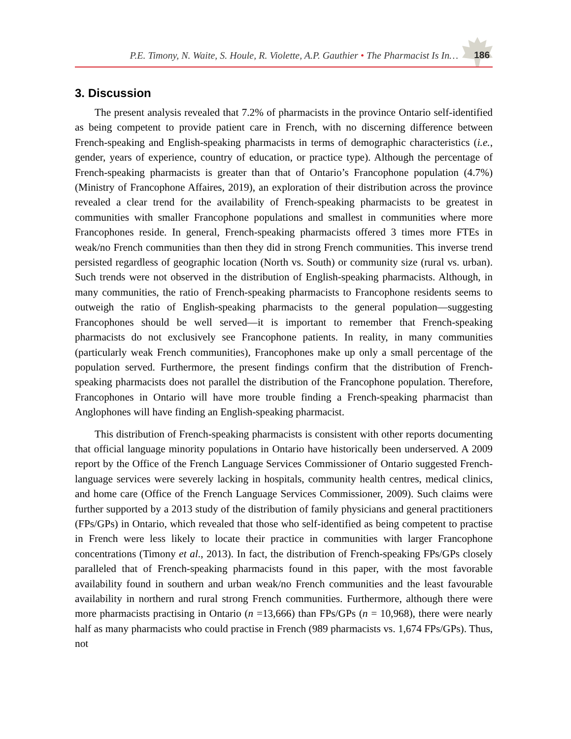P.E. Timony, N. Waite, S. Houle, R. Violette, A.P. Gauthier • The Pharmacist Is In…
186
3. Discussion
The present analysis revealed that 7.2% of pharmacists in the province Ontario self-identified as being competent to provide patient care in French, with no discerning difference between French-speaking and English-speaking pharmacists in terms of demographic characteristics (i.e., gender, years of experience, country of education, or practice type). Although the percentage of French-speaking pharmacists is greater than that of Ontario’s Francophone population (4.7%) (Ministry of Francophone Affaires, 2019), an exploration of their distribution across the province revealed a clear trend for the availability of French-speaking pharmacists to be greatest in communities with smaller Francophone populations and smallest in communities where more Francophones reside. In general, French-speaking pharmacists offered 3 times more FTEs in weak/no French communities than then they did in strong French communities. This inverse trend persisted regardless of geographic location (North vs. South) or community size (rural vs. urban). Such trends were not observed in the distribution of English-speaking pharmacists. Although, in many communities, the ratio of French-speaking pharmacists to Francophone residents seems to outweigh the ratio of English-speaking pharmacists to the general population—suggesting Francophones should be well served—it is important to remember that French-speaking pharmacists do not exclusively see Francophone patients. In reality, in many communities (particularly weak French communities), Francophones make up only a small percentage of the population served. Furthermore, the present findings confirm that the distribution of French-speaking pharmacists does not parallel the distribution of the Francophone population. Therefore, Francophones in Ontario will have more trouble finding a French-speaking pharmacist than Anglophones will have finding an English-speaking pharmacist.
This distribution of French-speaking pharmacists is consistent with other reports documenting that official language minority populations in Ontario have historically been underserved. A 2009 report by the Office of the French Language Services Commissioner of Ontario suggested French-language services were severely lacking in hospitals, community health centres, medical clinics, and home care (Office of the French Language Services Commissioner, 2009). Such claims were further supported by a 2013 study of the distribution of family physicians and general practitioners (FPs/GPs) in Ontario, which revealed that those who self-identified as being competent to practise in French were less likely to locate their practice in communities with larger Francophone concentrations (Timony et al., 2013). In fact, the distribution of French-speaking FPs/GPs closely paralleled that of French-speaking pharmacists found in this paper, with the most favorable availability found in southern and urban weak/no French communities and the least favourable availability in northern and rural strong French communities. Furthermore, although there were more pharmacists practising in Ontario (n =13,666) than FPs/GPs (n = 10,968), there were nearly half as many pharmacists who could practise in French (989 pharmacists vs. 1,674 FPs/GPs). Thus, not